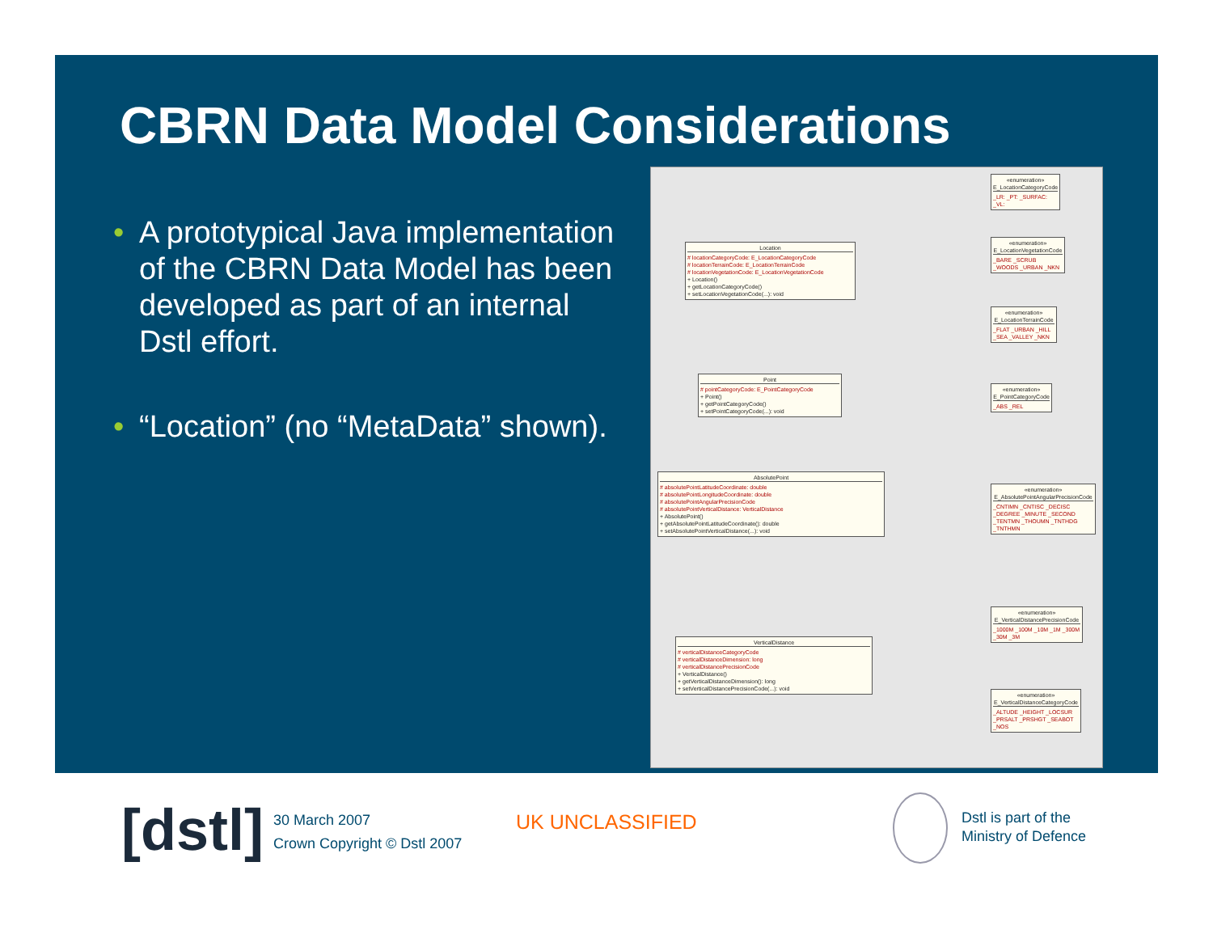CBRN Data Model Considerations
• A prototypical Java implementation of the CBRN Data Model has been developed as part of an internal Dstl effort.
• “Location” (no “MetaData” shown).
Location
# locationCategoryCode: E_LocationCategoryCode
# locationTerrainCode: E_LocationTerrainCode
# locationVegetationCode: E_LocationVegetationCode
+ Location()
+ getLocationCategoryCode()
+ setLocationVegetationCode(...): void
Point
# pointCategoryCode: E_PointCategoryCode
+ Point()
+ getPointCategoryCode()
+ setPointCategoryCode(...): void
AbsolutePoint
# absolutePointLatitudeCoordinate: double
# absolutePointLongitudeCoordinate: double
# absolutePointAngularPrecisionCode
# absolutePointVerticalDistance: VerticalDistance
+ AbsolutePoint()
+ getAbsolutePointLatitudeCoordinate(): double
+ setAbsolutePointVerticalDistance(...): void
VerticalDistance
# verticalDistanceCategoryCode
# verticalDistanceDimension: long
# verticalDistancePrecisionCode
+ VerticalDistance()
+ getVerticalDistanceDimension(): long
+ setVerticalDistancePrecisionCode(...): void
«enumeration» E_LocationCategoryCode
_LR: _PT: _SURFAC: _VL:
«enumeration» E_LocationVegetationCode
_BARE _SCRUB _WOODS _URBAN _NKN
«enumeration» E_LocationTerrainCode
_FLAT _URBAN _HILL _SEA _VALLEY _NKN
«enumeration» E_PointCategoryCode
_ABS _REL
«enumeration» E_AbsolutePointAngularPrecisionCode
_CNTIMN _CNTISC _DECISC _DEGREE _MINUTE _SECOND _TENTMN _THOUMN _TNTHDG _TNTHMN
«enumeration» E_VerticalDistancePrecisionCode
_1000M _100M _10M _1M _300M _30M _3M
«enumeration» E_VerticalDistanceCategoryCode
_ALTUDE _HEIGHT _LOCSUR _PRSALT _PRSHGT _SEABOT _NOS
[dstl]
30 March 2007
Crown Copyright © Dstl 2007
UK UNCLASSIFIED
Dstl is part of the
Ministry of Defence